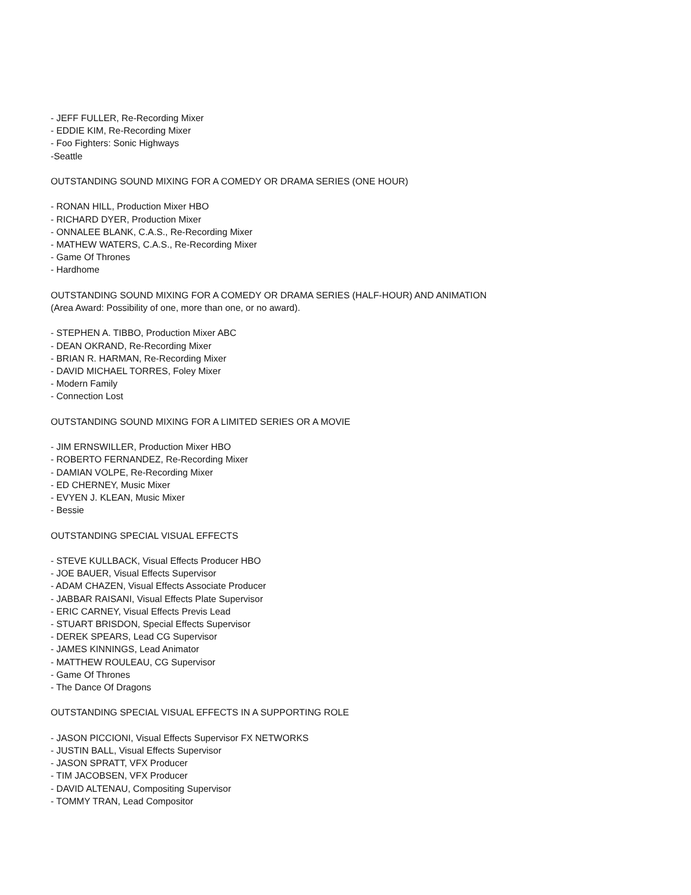- JEFF FULLER, Re-Recording Mixer
- EDDIE KIM, Re-Recording Mixer
- Foo Fighters: Sonic Highways
-Seattle
OUTSTANDING SOUND MIXING FOR A COMEDY OR DRAMA SERIES (ONE HOUR)
- RONAN HILL, Production Mixer HBO
- RICHARD DYER, Production Mixer
- ONNALEE BLANK, C.A.S., Re-Recording Mixer
- MATHEW WATERS, C.A.S., Re-Recording Mixer
- Game Of Thrones
- Hardhome
OUTSTANDING SOUND MIXING FOR A COMEDY OR DRAMA SERIES (HALF-HOUR) AND ANIMATION
(Area Award: Possibility of one, more than one, or no award).
- STEPHEN A. TIBBO, Production Mixer ABC
- DEAN OKRAND, Re-Recording Mixer
- BRIAN R. HARMAN, Re-Recording Mixer
- DAVID MICHAEL TORRES, Foley Mixer
- Modern Family
- Connection Lost
OUTSTANDING SOUND MIXING FOR A LIMITED SERIES OR A MOVIE
- JIM ERNSWILLER, Production Mixer HBO
- ROBERTO FERNANDEZ, Re-Recording Mixer
- DAMIAN VOLPE, Re-Recording Mixer
- ED CHERNEY, Music Mixer
- EVYEN J. KLEAN, Music Mixer
- Bessie
OUTSTANDING SPECIAL VISUAL EFFECTS
- STEVE KULLBACK, Visual Effects Producer HBO
- JOE BAUER, Visual Effects Supervisor
- ADAM CHAZEN, Visual Effects Associate Producer
- JABBAR RAISANI, Visual Effects Plate Supervisor
- ERIC CARNEY, Visual Effects Previs Lead
- STUART BRISDON, Special Effects Supervisor
- DEREK SPEARS, Lead CG Supervisor
- JAMES KINNINGS, Lead Animator
- MATTHEW ROULEAU, CG Supervisor
- Game Of Thrones
- The Dance Of Dragons
OUTSTANDING SPECIAL VISUAL EFFECTS IN A SUPPORTING ROLE
- JASON PICCIONI, Visual Effects Supervisor FX NETWORKS
- JUSTIN BALL, Visual Effects Supervisor
- JASON SPRATT, VFX Producer
- TIM JACOBSEN, VFX Producer
- DAVID ALTENAU, Compositing Supervisor
- TOMMY TRAN, Lead Compositor